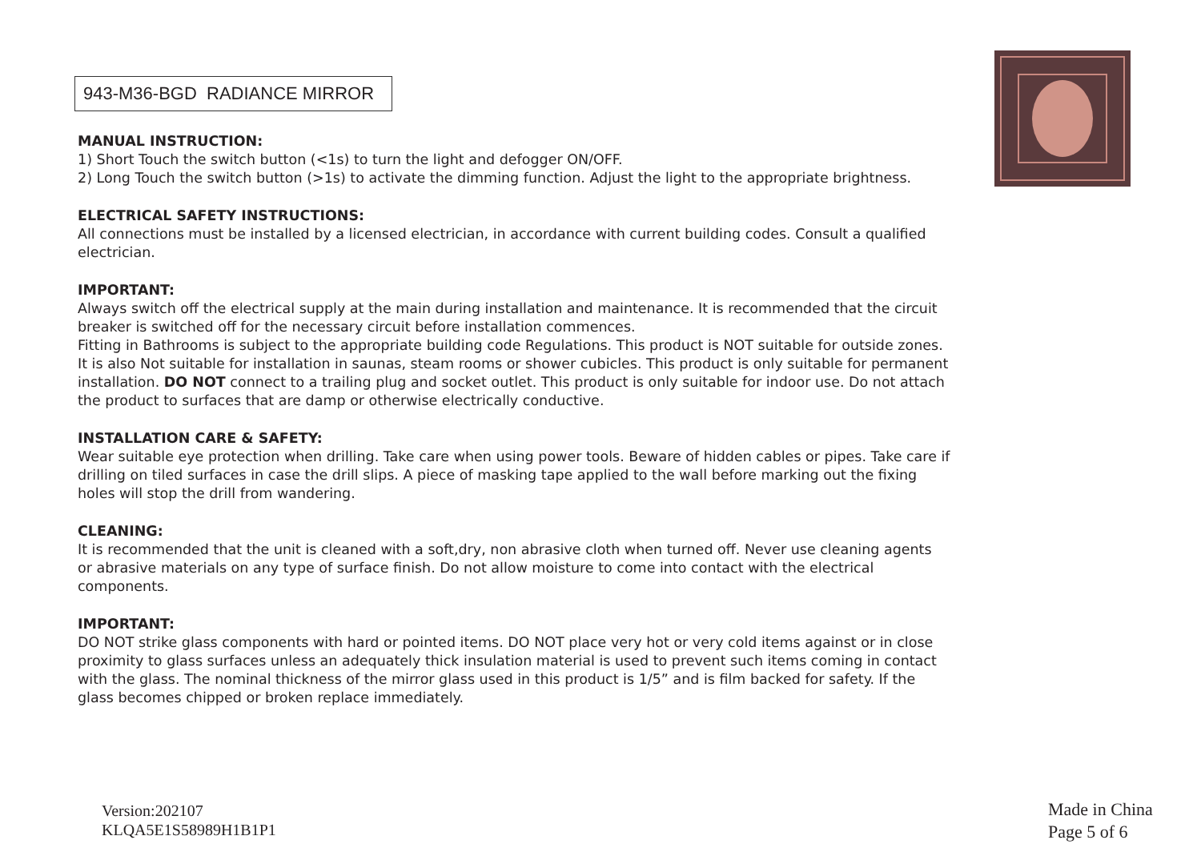943-M36-BGD RADIANCE MIRROR
MANUAL INSTRUCTION:
1) Short Touch the switch button (<1s) to turn the light and defogger ON/OFF.
2) Long Touch the switch button (>1s) to activate the dimming function. Adjust the light to the appropriate brightness.
ELECTRICAL SAFETY INSTRUCTIONS:
All connections must be installed by a licensed electrician, in accordance with current building codes. Consult a qualified electrician.
IMPORTANT:
Always switch off the electrical supply at the main during installation and maintenance. It is recommended that the circuit breaker is switched off for the necessary circuit before installation commences.
Fitting in Bathrooms is subject to the appropriate building code Regulations. This product is NOT suitable for outside zones. It is also Not suitable for installation in saunas, steam rooms or shower cubicles. This product is only suitable for permanent installation. DO NOT connect to a trailing plug and socket outlet. This product is only suitable for indoor use. Do not attach the product to surfaces that are damp or otherwise electrically conductive.
INSTALLATION CARE & SAFETY:
Wear suitable eye protection when drilling. Take care when using power tools. Beware of hidden cables or pipes. Take care if drilling on tiled surfaces in case the drill slips. A piece of masking tape applied to the wall before marking out the fixing holes will stop the drill from wandering.
CLEANING:
It is recommended that the unit is cleaned with a soft,dry, non abrasive cloth when turned off. Never use cleaning agents or abrasive materials on any type of surface finish. Do not allow moisture to come into contact with the electrical components.
IMPORTANT:
DO NOT strike glass components with hard or pointed items. DO NOT place very hot or very cold items against or in close proximity to glass surfaces unless an adequately thick insulation material is used to prevent such items coming in contact with the glass. The nominal thickness of the mirror glass used in this product is 1/5” and is film backed for safety. If the glass becomes chipped or broken replace immediately.
Version:202107
KLQA5E1S58989H1B1P1
Made in China
Page 5 of 6